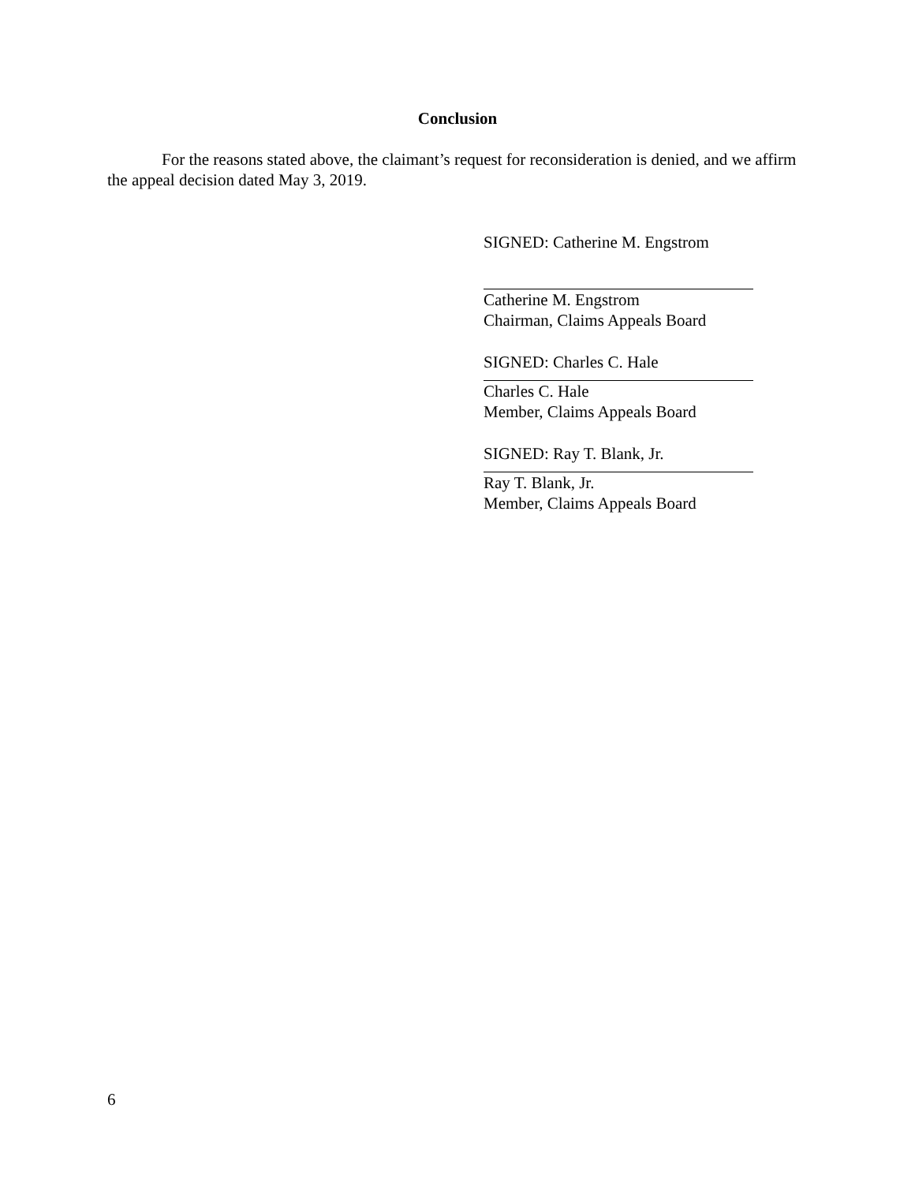Conclusion
For the reasons stated above, the claimant’s request for reconsideration is denied, and we affirm the appeal decision dated May 3, 2019.
SIGNED: Catherine M. Engstrom
Catherine M. Engstrom
Chairman, Claims Appeals Board
SIGNED: Charles C. Hale
Charles C. Hale
Member, Claims Appeals Board
SIGNED: Ray T. Blank, Jr.
Ray T. Blank, Jr.
Member, Claims Appeals Board
6